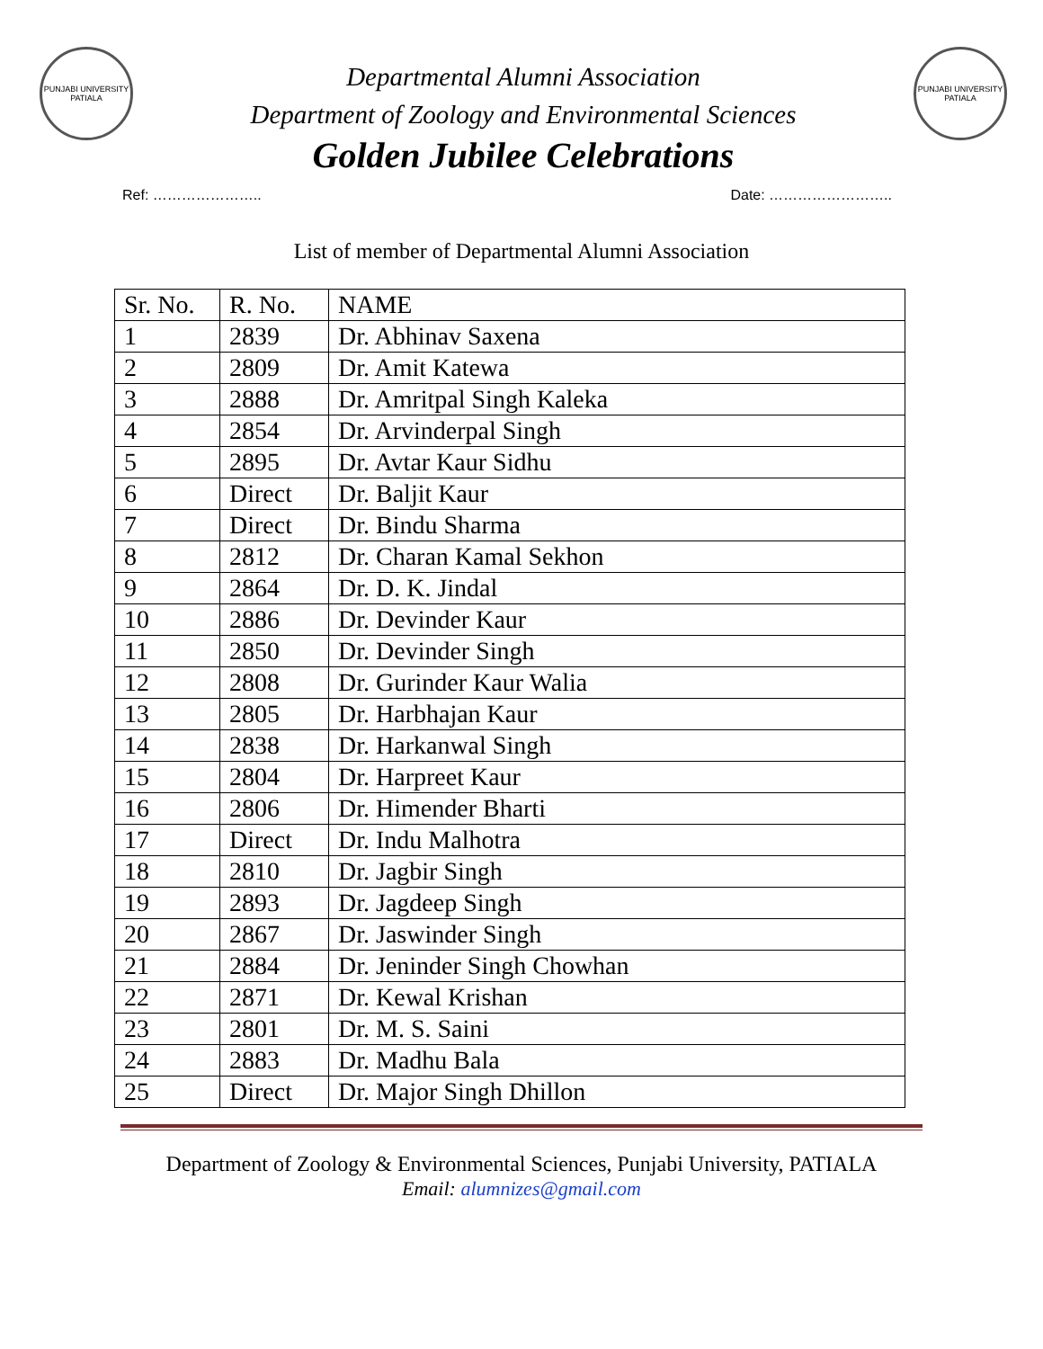PUNJABI UNIVERSITY PATIALA
Departmental Alumni Association
Department of Zoology and Environmental Sciences
Golden Jubilee Celebrations
PUNJABI UNIVERSITY PATIALA
Ref: ………………….. Date: ……………………..
List of member of Departmental Alumni Association
| Sr. No. | R. No. | NAME |
| --- | --- | --- |
| 1 | 2839 | Dr. Abhinav Saxena |
| 2 | 2809 | Dr. Amit Katewa |
| 3 | 2888 | Dr. Amritpal Singh Kaleka |
| 4 | 2854 | Dr. Arvinderpal Singh |
| 5 | 2895 | Dr. Avtar Kaur Sidhu |
| 6 | Direct | Dr. Baljit Kaur |
| 7 | Direct | Dr. Bindu Sharma |
| 8 | 2812 | Dr. Charan Kamal Sekhon |
| 9 | 2864 | Dr. D. K. Jindal |
| 10 | 2886 | Dr. Devinder Kaur |
| 11 | 2850 | Dr. Devinder Singh |
| 12 | 2808 | Dr. Gurinder Kaur Walia |
| 13 | 2805 | Dr. Harbhajan Kaur |
| 14 | 2838 | Dr. Harkanwal Singh |
| 15 | 2804 | Dr. Harpreet Kaur |
| 16 | 2806 | Dr. Himender Bharti |
| 17 | Direct | Dr. Indu Malhotra |
| 18 | 2810 | Dr. Jagbir Singh |
| 19 | 2893 | Dr. Jagdeep Singh |
| 20 | 2867 | Dr. Jaswinder Singh |
| 21 | 2884 | Dr. Jeninder Singh Chowhan |
| 22 | 2871 | Dr. Kewal Krishan |
| 23 | 2801 | Dr. M. S. Saini |
| 24 | 2883 | Dr. Madhu Bala |
| 25 | Direct | Dr. Major Singh Dhillon |
Department of Zoology & Environmental Sciences, Punjabi University, PATIALA
Email: alumnizes@gmail.com